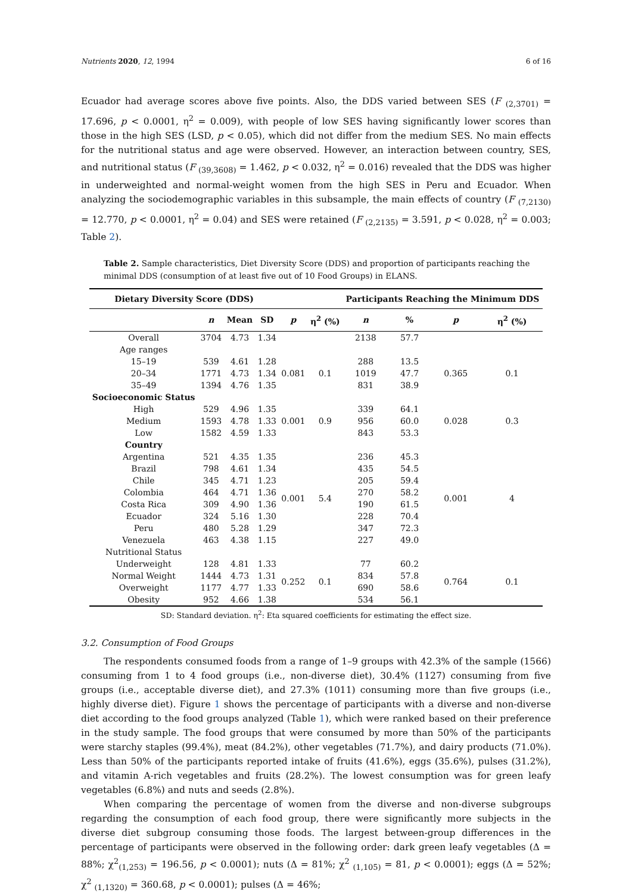Nutrients 2020, 12, 1994 6 of 16
Ecuador had average scores above five points. Also, the DDS varied between SES (F <sub>(2,3701)</sub> = 17.696, p < 0.0001, η<sup>2</sup> = 0.009), with people of low SES having significantly lower scores than those in the high SES (LSD, p < 0.05), which did not differ from the medium SES. No main effects for the nutritional status and age were observed. However, an interaction between country, SES, and nutritional status (F <sub>(39,3608)</sub> = 1.462, p < 0.032, η<sup>2</sup> = 0.016) revealed that the DDS was higher in underweighted and normal-weight women from the high SES in Peru and Ecuador. When analyzing the sociodemographic variables in this subsample, the main effects of country (F <sub>(7,2130)</sub> = 12.770, p < 0.0001, η<sup>2</sup> = 0.04) and SES were retained (F <sub>(2,2135)</sub> = 3.591, p < 0.028, η<sup>2</sup> = 0.003; Table 2).
Table 2. Sample characteristics, Diet Diversity Score (DDS) and proportion of participants reaching the minimal DDS (consumption of at least five out of 10 Food Groups) in ELANS.
| Dietary Diversity Score (DDS) | | | | | | Participants Reaching the Minimum DDS | | | |
| --- | --- | --- | --- | --- | --- | --- | --- | --- | --- |
| | n | Mean | SD | p | η<sup>2</sup> (%) | n | % | p | η<sup>2</sup> (%) |
| Overall | 3704 | 4.73 | 1.34 | | | 2138 | 57.7 | | |
| Age ranges | | | | | | | | | |
| 15–19 | 539 | 4.61 | 1.28 | 0.081 | 0.1 | 288 | 13.5 | 0.365 | 0.1 |
| 20–34 | 1771 | 4.73 | 1.34 | | | 1019 | 47.7 | | |
| 35–49 | 1394 | 4.76 | 1.35 | | | 831 | 38.9 | | |
| Socioeconomic Status | | | | | | | | | |
| High | 529 | 4.96 | 1.35 | 0.001 | 0.9 | 339 | 64.1 | 0.028 | 0.3 |
| Medium | 1593 | 4.78 | 1.33 | | | 956 | 60.0 | | |
| Low | 1582 | 4.59 | 1.33 | | | 843 | 53.3 | | |
| Country | | | | | | | | | |
| Argentina | 521 | 4.35 | 1.35 | 0.001 | 5.4 | 236 | 45.3 | 0.001 | 4 |
| Brazil | 798 | 4.61 | 1.34 | | | 435 | 54.5 | | |
| Chile | 345 | 4.71 | 1.23 | | | 205 | 59.4 | | |
| Colombia | 464 | 4.71 | 1.36 | | | 270 | 58.2 | | |
| Costa Rica | 309 | 4.90 | 1.36 | | | 190 | 61.5 | | |
| Ecuador | 324 | 5.16 | 1.30 | | | 228 | 70.4 | | |
| Peru | 480 | 5.28 | 1.29 | | | 347 | 72.3 | | |
| Venezuela | 463 | 4.38 | 1.15 | | | 227 | 49.0 | | |
| Nutritional Status | | | | | | | | | |
| Underweight | 128 | 4.81 | 1.33 | 0.252 | 0.1 | 77 | 60.2 | 0.764 | 0.1 |
| Normal Weight | 1444 | 4.73 | 1.31 | | | 834 | 57.8 | | |
| Overweight | 1177 | 4.77 | 1.33 | | | 690 | 58.6 | | |
| Obesity | 952 | 4.66 | 1.38 | | | 534 | 56.1 | | |
SD: Standard deviation. η<sup>2</sup>: Eta squared coefficients for estimating the effect size.
3.2. Consumption of Food Groups
The respondents consumed foods from a range of 1–9 groups with 42.3% of the sample (1566) consuming from 1 to 4 food groups (i.e., non-diverse diet), 30.4% (1127) consuming from five groups (i.e., acceptable diverse diet), and 27.3% (1011) consuming more than five groups (i.e., highly diverse diet). Figure 1 shows the percentage of participants with a diverse and non-diverse diet according to the food groups analyzed (Table 1), which were ranked based on their preference in the study sample. The food groups that were consumed by more than 50% of the participants were starchy staples (99.4%), meat (84.2%), other vegetables (71.7%), and dairy products (71.0%). Less than 50% of the participants reported intake of fruits (41.6%), eggs (35.6%), pulses (31.2%), and vitamin A-rich vegetables and fruits (28.2%). The lowest consumption was for green leafy vegetables (6.8%) and nuts and seeds (2.8%).
When comparing the percentage of women from the diverse and non-diverse subgroups regarding the consumption of each food group, there were significantly more subjects in the diverse diet subgroup consuming those foods. The largest between-group differences in the percentage of participants were observed in the following order: dark green leafy vegetables (Δ = 88%; χ<sup>2</sup><sub>(1,253)</sub> = 196.56, p < 0.0001); nuts (Δ = 81%; χ<sup>2</sup> <sub>(1,105)</sub> = 81, p < 0.0001); eggs (Δ = 52%; χ<sup>2</sup> <sub>(1,1320)</sub> = 360.68, p < 0.0001); pulses (Δ = 46%;